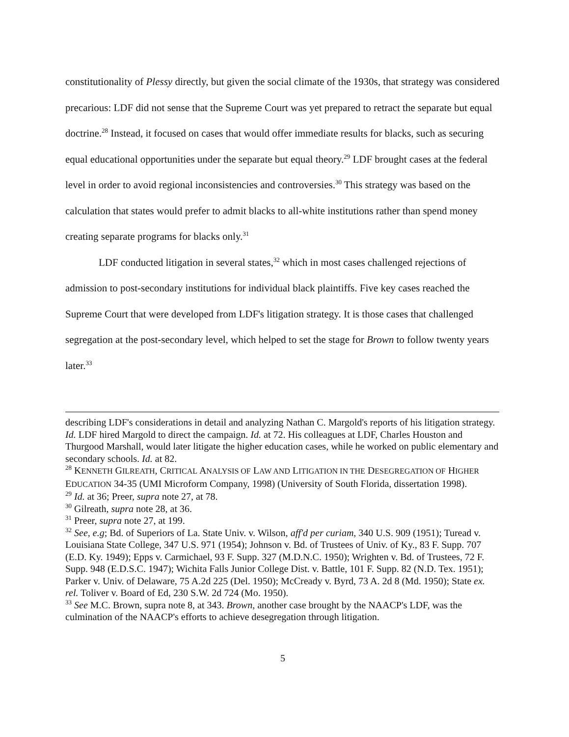constitutionality of Plessy directly, but given the social climate of the 1930s, that strategy was considered precarious: LDF did not sense that the Supreme Court was yet prepared to retract the separate but equal doctrine.<sup>28</sup> Instead, it focused on cases that would offer immediate results for blacks, such as securing equal educational opportunities under the separate but equal theory.<sup>29</sup> LDF brought cases at the federal level in order to avoid regional inconsistencies and controversies.<sup>30</sup> This strategy was based on the calculation that states would prefer to admit blacks to all-white institutions rather than spend money creating separate programs for blacks only.<sup>31</sup>
LDF conducted litigation in several states,<sup>32</sup> which in most cases challenged rejections of admission to post-secondary institutions for individual black plaintiffs. Five key cases reached the Supreme Court that were developed from LDF's litigation strategy. It is those cases that challenged segregation at the post-secondary level, which helped to set the stage for Brown to follow twenty years later.<sup>33</sup>
describing LDF's considerations in detail and analyzing Nathan C. Margold's reports of his litigation strategy. Id. LDF hired Margold to direct the campaign. Id. at 72. His colleagues at LDF, Charles Houston and Thurgood Marshall, would later litigate the higher education cases, while he worked on public elementary and secondary schools. Id. at 82.
<sup>28</sup> KENNETH GILREATH, CRITICAL ANALYSIS OF LAW AND LITIGATION IN THE DESEGREGATION OF HIGHER EDUCATION 34-35 (UMI Microform Company, 1998) (University of South Florida, dissertation 1998).
<sup>29</sup> Id. at 36; Preer, supra note 27, at 78.
<sup>30</sup> Gilreath, supra note 28, at 36.
<sup>31</sup> Preer, supra note 27, at 199.
<sup>32</sup> See, e.g; Bd. of Superiors of La. State Univ. v. Wilson, aff'd per curiam, 340 U.S. 909 (1951); Turead v. Louisiana State College, 347 U.S. 971 (1954); Johnson v. Bd. of Trustees of Univ. of Ky., 83 F. Supp. 707 (E.D. Ky. 1949); Epps v. Carmichael, 93 F. Supp. 327 (M.D.N.C. 1950); Wrighten v. Bd. of Trustees, 72 F. Supp. 948 (E.D.S.C. 1947); Wichita Falls Junior College Dist. v. Battle, 101 F. Supp. 82 (N.D. Tex. 1951); Parker v. Univ. of Delaware, 75 A.2d 225 (Del. 1950); McCready v. Byrd, 73 A. 2d 8 (Md. 1950); State ex. rel. Toliver v. Board of Ed, 230 S.W. 2d 724 (Mo. 1950).
<sup>33</sup> See M.C. Brown, supra note 8, at 343. Brown, another case brought by the NAACP's LDF, was the culmination of the NAACP's efforts to achieve desegregation through litigation.
5